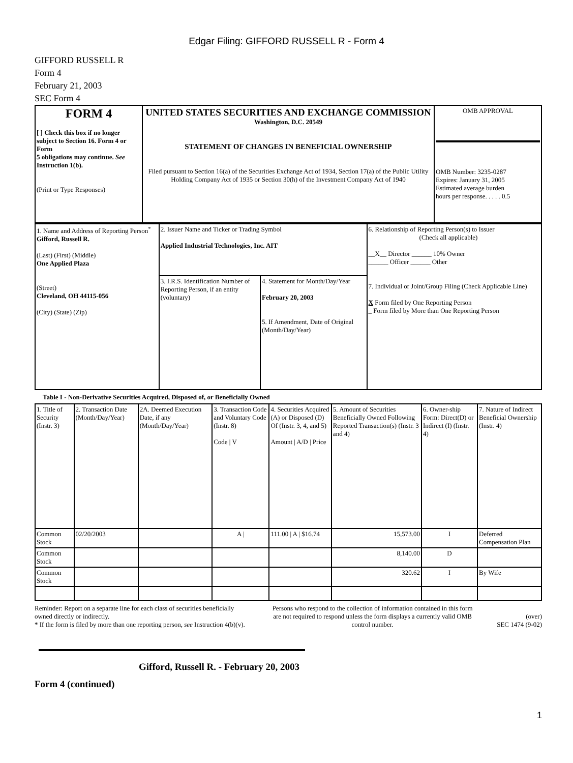Edgar Filing: GIFFORD RUSSELL R - Form 4
GIFFORD RUSSELL R
Form 4
February 21, 2003
SEC Form 4
| FORM 4 [ ] Check this box if no longer subject to Section 16. Form 4 or Form 5 obligations may continue. See Instruction 1(b). (Print or Type Responses) | UNITED STATES SECURITIES AND EXCHANGE COMMISSION Washington, D.C. 20549 STATEMENT OF CHANGES IN BENEFICIAL OWNERSHIP Filed pursuant to Section 16(a) of the Securities Exchange Act of 1934, Section 17(a) of the Public Utility Holding Company Act of 1935 or Section 30(h) of the Investment Company Act of 1940 | OMB APPROVAL OMB Number: 3235-0287 Expires: January 31, 2005 Estimated average burden hours per response. . . . . 0.5 |
| 1. Name and Address of Reporting Person<sup>*</sup> Gifford, Russell R. (Last) (First) (Middle) One Applied Plaza (Street) Cleveland, OH 44115-056 (City) (State) (Zip) | 2. Issuer Name and Ticker or Trading Symbol Applied Industrial Technologies, Inc. AIT | | 6. Relationship of Reporting Person(s) to Issuer (Check all applicable) __X__ Director ______ 10% Owner ______ Officer ______ Other 7. Individual or Joint/Group Filing (Check Applicable Line) X Form filed by One Reporting Person _ Form filed by More than One Reporting Person |
| | 3. I.R.S. Identification Number of Reporting Person, if an entity (voluntary) | 4. Statement for Month/Day/Year February 20, 2003 5. If Amendment, Date of Original (Month/Day/Year) | |
Table I - Non-Derivative Securities Acquired, Disposed of, or Beneficially Owned
| 1. Title of Security (Instr. 3) | 2. Transaction Date (Month/Day/Year) | 2A. Deemed Execution Date, if any (Month/Day/Year) | 3. Transaction Code and Voluntary Code (Instr. 8) Code / V | 4. Securities Acquired (A) or Disposed (D) Of (Instr. 3, 4, and 5) Amount / A/D / Price | 5. Amount of Securities Beneficially Owned Following Reported Transaction(s) (Instr. 3 and 4) | 6. Owner-ship Form: Direct(D) or Indirect (I) (Instr. 4) | 7. Nature of Indirect Beneficial Ownership (Instr. 4) |
| --- | --- | --- | --- | --- | --- | --- | --- |
| Common Stock | 02/20/2003 | | A / | 111.00 / A / $16.74 | 15,573.00 | I | Deferred Compensation Plan |
| Common Stock | | | | | 8,140.00 | D | |
| Common Stock | | | | | 320.62 | I | By Wife |
Reminder: Report on a separate line for each class of securities beneficially owned directly or indirectly.
* If the form is filed by more than one reporting person, see Instruction 4(b)(v).
Persons who respond to the collection of information contained in this form are not required to respond unless the form displays a currently valid OMB control number.
(over)
SEC 1474 (9-02)
Gifford, Russell R. - February 20, 2003
Form 4 (continued)
1